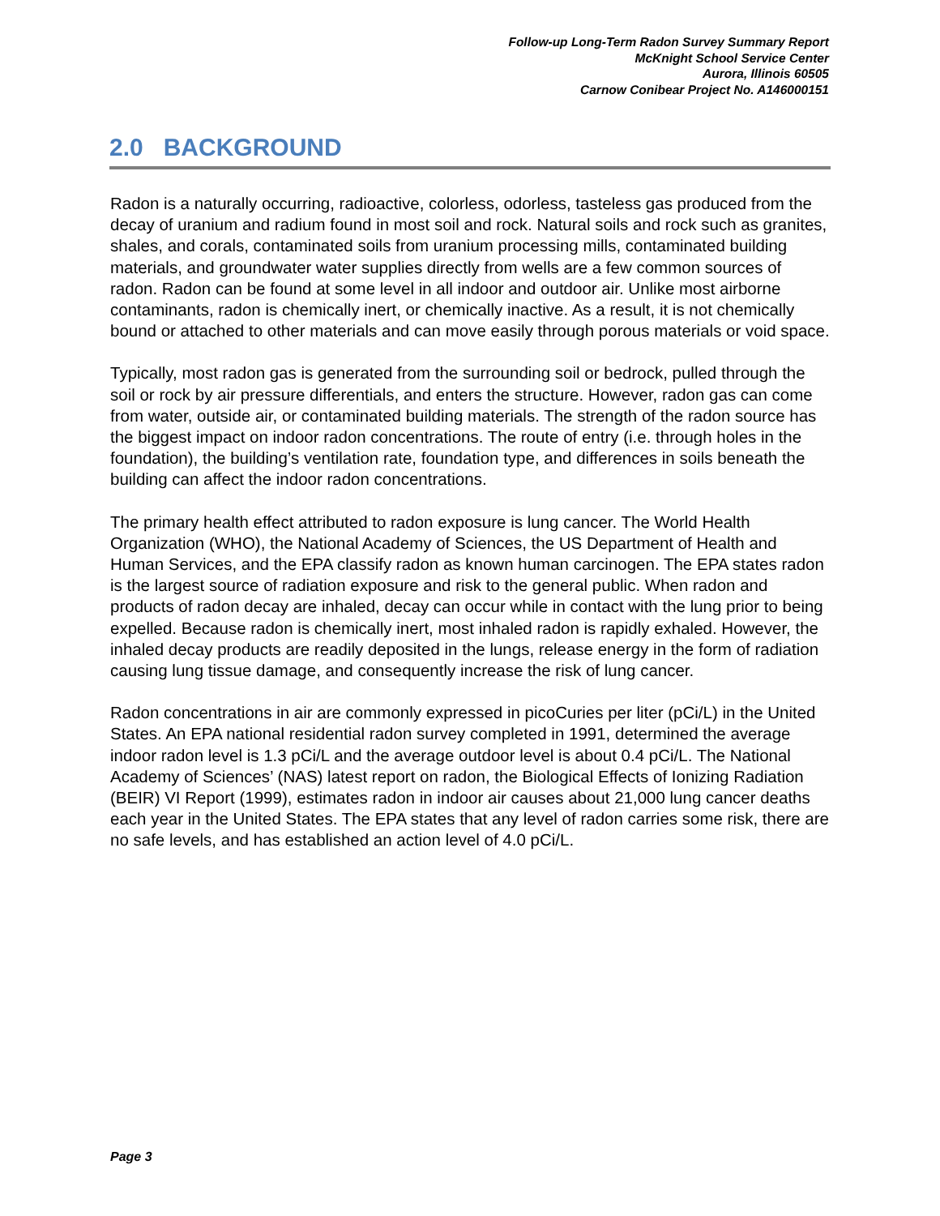Follow-up Long-Term Radon Survey Summary Report
McKnight School Service Center
Aurora, Illinois 60505
Carnow Conibear Project No. A146000151
2.0 BACKGROUND
Radon is a naturally occurring, radioactive, colorless, odorless, tasteless gas produced from the decay of uranium and radium found in most soil and rock. Natural soils and rock such as granites, shales, and corals, contaminated soils from uranium processing mills, contaminated building materials, and groundwater water supplies directly from wells are a few common sources of radon. Radon can be found at some level in all indoor and outdoor air. Unlike most airborne contaminants, radon is chemically inert, or chemically inactive. As a result, it is not chemically bound or attached to other materials and can move easily through porous materials or void space.
Typically, most radon gas is generated from the surrounding soil or bedrock, pulled through the soil or rock by air pressure differentials, and enters the structure. However, radon gas can come from water, outside air, or contaminated building materials. The strength of the radon source has the biggest impact on indoor radon concentrations. The route of entry (i.e. through holes in the foundation), the building’s ventilation rate, foundation type, and differences in soils beneath the building can affect the indoor radon concentrations.
The primary health effect attributed to radon exposure is lung cancer. The World Health Organization (WHO), the National Academy of Sciences, the US Department of Health and Human Services, and the EPA classify radon as known human carcinogen. The EPA states radon is the largest source of radiation exposure and risk to the general public. When radon and products of radon decay are inhaled, decay can occur while in contact with the lung prior to being expelled. Because radon is chemically inert, most inhaled radon is rapidly exhaled. However, the inhaled decay products are readily deposited in the lungs, release energy in the form of radiation causing lung tissue damage, and consequently increase the risk of lung cancer.
Radon concentrations in air are commonly expressed in picoCuries per liter (pCi/L) in the United States. An EPA national residential radon survey completed in 1991, determined the average indoor radon level is 1.3 pCi/L and the average outdoor level is about 0.4 pCi/L. The National Academy of Sciences’ (NAS) latest report on radon, the Biological Effects of Ionizing Radiation (BEIR) VI Report (1999), estimates radon in indoor air causes about 21,000 lung cancer deaths each year in the United States. The EPA states that any level of radon carries some risk, there are no safe levels, and has established an action level of 4.0 pCi/L.
Page 3